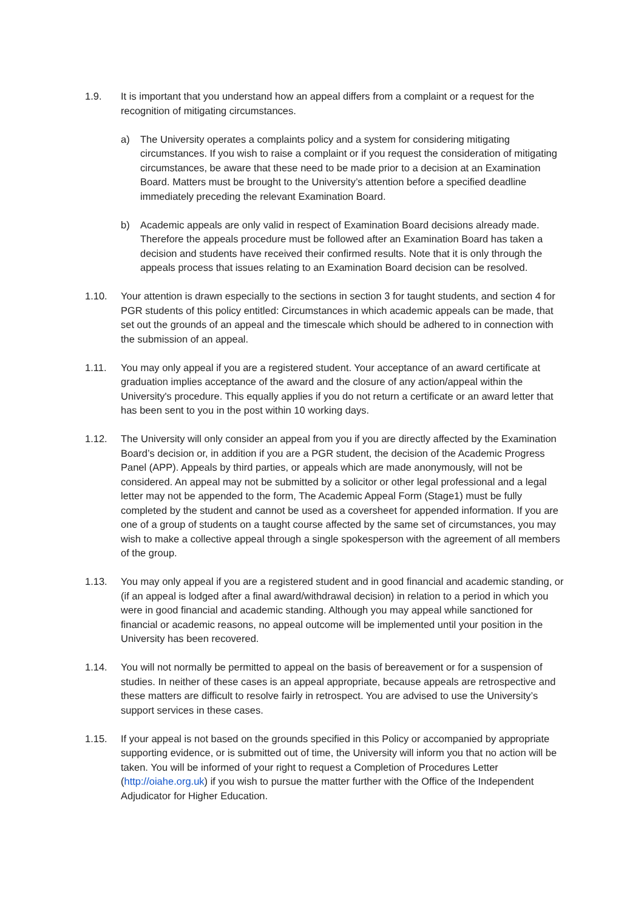1.9. It is important that you understand how an appeal differs from a complaint or a request for the recognition of mitigating circumstances.
a) The University operates a complaints policy and a system for considering mitigating circumstances. If you wish to raise a complaint or if you request the consideration of mitigating circumstances, be aware that these need to be made prior to a decision at an Examination Board. Matters must be brought to the University’s attention before a specified deadline immediately preceding the relevant Examination Board.
b) Academic appeals are only valid in respect of Examination Board decisions already made. Therefore the appeals procedure must be followed after an Examination Board has taken a decision and students have received their confirmed results. Note that it is only through the appeals process that issues relating to an Examination Board decision can be resolved.
1.10. Your attention is drawn especially to the sections in section 3 for taught students, and section 4 for PGR students of this policy entitled: Circumstances in which academic appeals can be made, that set out the grounds of an appeal and the timescale which should be adhered to in connection with the submission of an appeal.
1.11. You may only appeal if you are a registered student. Your acceptance of an award certificate at graduation implies acceptance of the award and the closure of any action/appeal within the University's procedure. This equally applies if you do not return a certificate or an award letter that has been sent to you in the post within 10 working days.
1.12. The University will only consider an appeal from you if you are directly affected by the Examination Board’s decision or, in addition if you are a PGR student, the decision of the Academic Progress Panel (APP). Appeals by third parties, or appeals which are made anonymously, will not be considered. An appeal may not be submitted by a solicitor or other legal professional and a legal letter may not be appended to the form, The Academic Appeal Form (Stage1) must be fully completed by the student and cannot be used as a coversheet for appended information. If you are one of a group of students on a taught course affected by the same set of circumstances, you may wish to make a collective appeal through a single spokesperson with the agreement of all members of the group.
1.13. You may only appeal if you are a registered student and in good financial and academic standing, or (if an appeal is lodged after a final award/withdrawal decision) in relation to a period in which you were in good financial and academic standing. Although you may appeal while sanctioned for financial or academic reasons, no appeal outcome will be implemented until your position in the University has been recovered.
1.14. You will not normally be permitted to appeal on the basis of bereavement or for a suspension of studies. In neither of these cases is an appeal appropriate, because appeals are retrospective and these matters are difficult to resolve fairly in retrospect. You are advised to use the University’s support services in these cases.
1.15. If your appeal is not based on the grounds specified in this Policy or accompanied by appropriate supporting evidence, or is submitted out of time, the University will inform you that no action will be taken. You will be informed of your right to request a Completion of Procedures Letter (http://oiahe.org.uk) if you wish to pursue the matter further with the Office of the Independent Adjudicator for Higher Education.